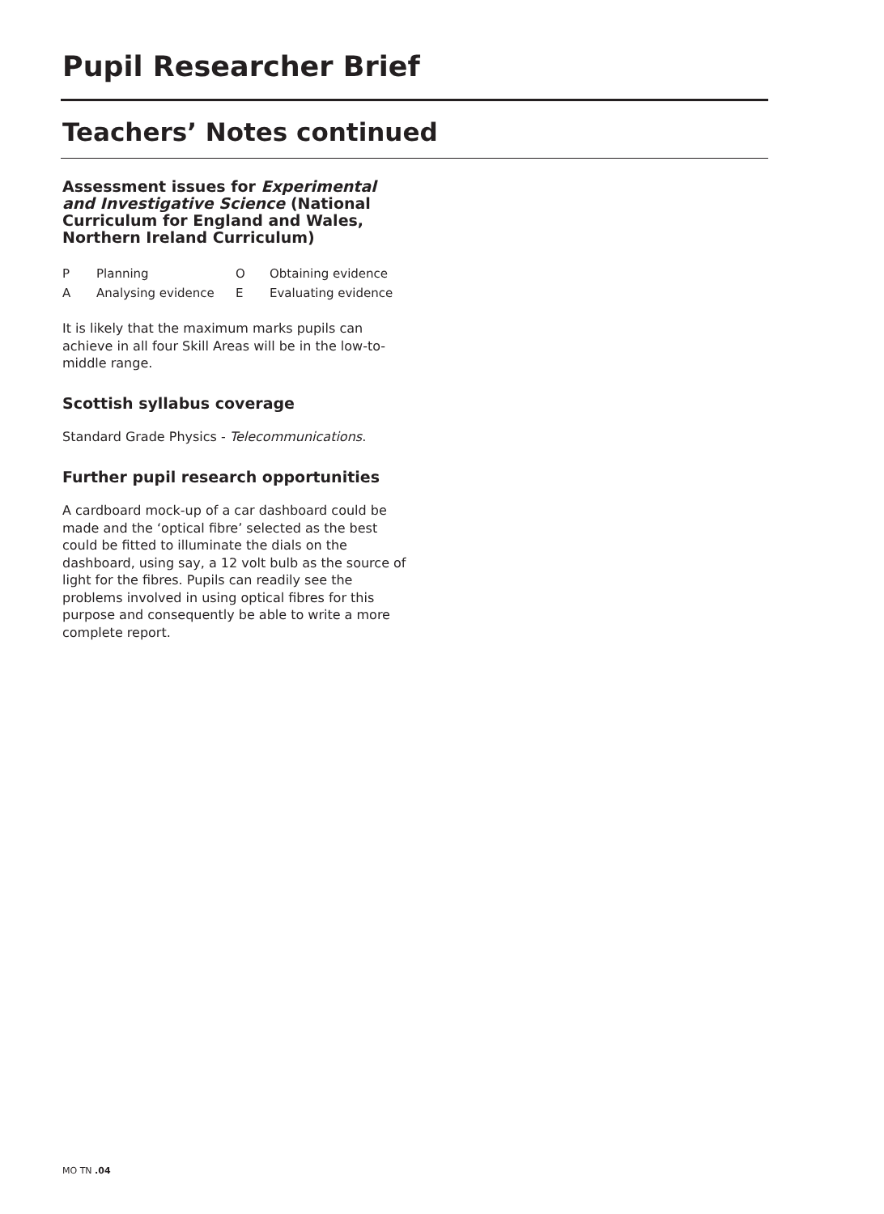Pupil Researcher Brief
Teachers’ Notes continued
Assessment issues for Experimental and Investigative Science (National Curriculum for England and Wales, Northern Ireland Curriculum)
| P | Planning | O | Obtaining evidence |
| A | Analysing evidence | E | Evaluating evidence |
It is likely that the maximum marks pupils can achieve in all four Skill Areas will be in the low-to-middle range.
Scottish syllabus coverage
Standard Grade Physics - Telecommunications.
Further pupil research opportunities
A cardboard mock-up of a car dashboard could be made and the ‘optical fibre’ selected as the best could be fitted to illuminate the dials on the dashboard, using say, a 12 volt bulb as the source of light for the fibres. Pupils can readily see the problems involved in using optical fibres for this purpose and consequently be able to write a more complete report.
MO TN .04